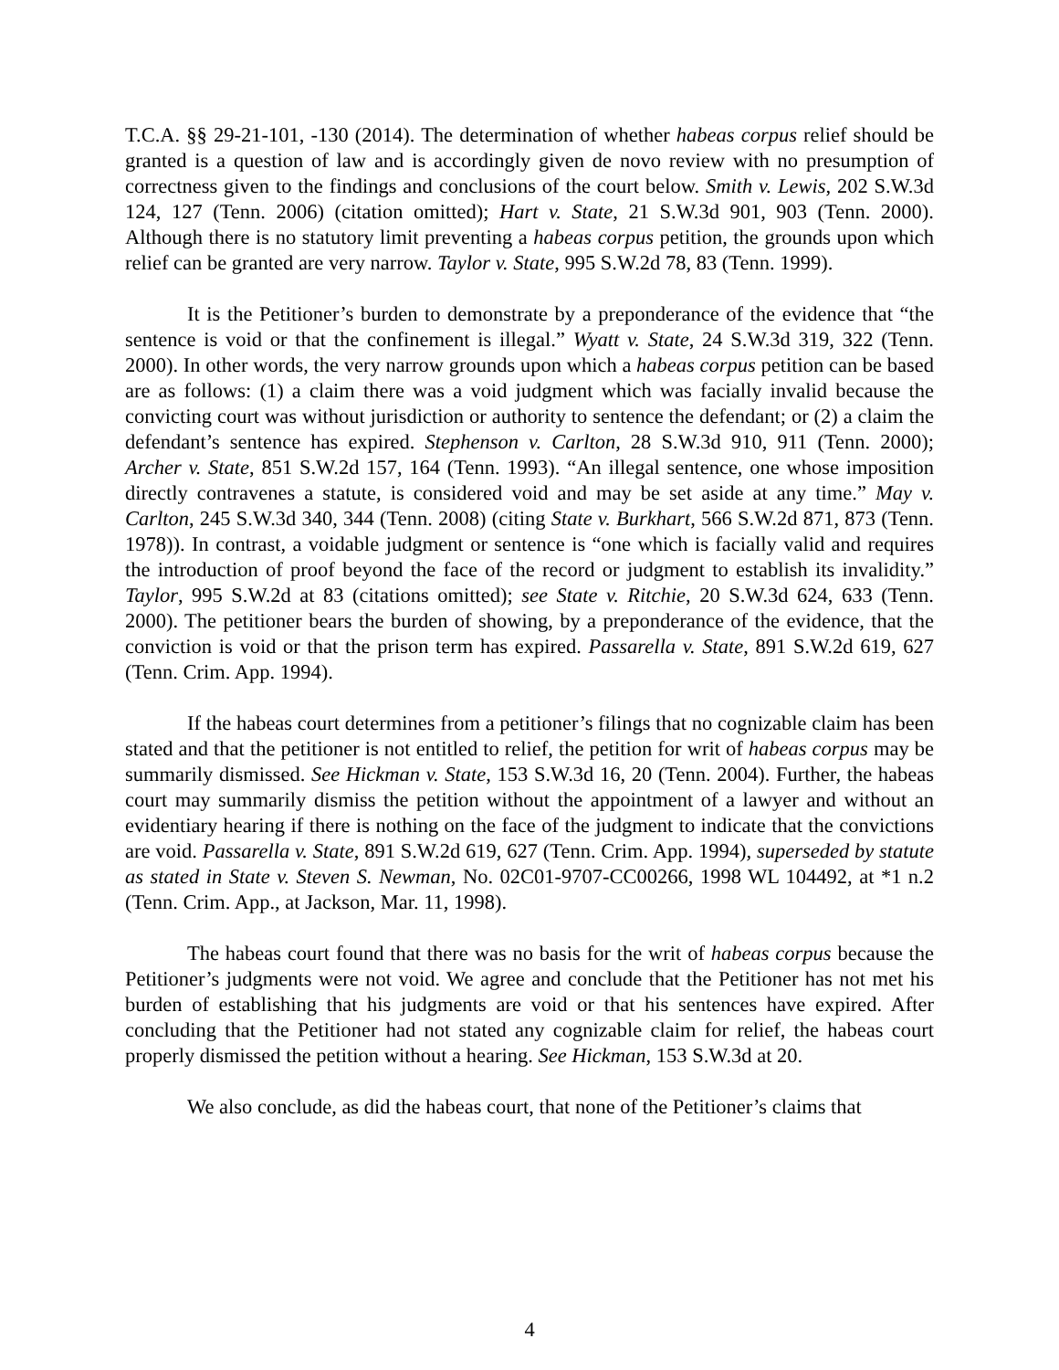T.C.A. §§ 29-21-101, -130 (2014). The determination of whether habeas corpus relief should be granted is a question of law and is accordingly given de novo review with no presumption of correctness given to the findings and conclusions of the court below. Smith v. Lewis, 202 S.W.3d 124, 127 (Tenn. 2006) (citation omitted); Hart v. State, 21 S.W.3d 901, 903 (Tenn. 2000). Although there is no statutory limit preventing a habeas corpus petition, the grounds upon which relief can be granted are very narrow. Taylor v. State, 995 S.W.2d 78, 83 (Tenn. 1999).
It is the Petitioner’s burden to demonstrate by a preponderance of the evidence that “the sentence is void or that the confinement is illegal.” Wyatt v. State, 24 S.W.3d 319, 322 (Tenn. 2000). In other words, the very narrow grounds upon which a habeas corpus petition can be based are as follows: (1) a claim there was a void judgment which was facially invalid because the convicting court was without jurisdiction or authority to sentence the defendant; or (2) a claim the defendant’s sentence has expired. Stephenson v. Carlton, 28 S.W.3d 910, 911 (Tenn. 2000); Archer v. State, 851 S.W.2d 157, 164 (Tenn. 1993). “An illegal sentence, one whose imposition directly contravenes a statute, is considered void and may be set aside at any time.” May v. Carlton, 245 S.W.3d 340, 344 (Tenn. 2008) (citing State v. Burkhart, 566 S.W.2d 871, 873 (Tenn. 1978)). In contrast, a voidable judgment or sentence is “one which is facially valid and requires the introduction of proof beyond the face of the record or judgment to establish its invalidity.” Taylor, 995 S.W.2d at 83 (citations omitted); see State v. Ritchie, 20 S.W.3d 624, 633 (Tenn. 2000). The petitioner bears the burden of showing, by a preponderance of the evidence, that the conviction is void or that the prison term has expired. Passarella v. State, 891 S.W.2d 619, 627 (Tenn. Crim. App. 1994).
If the habeas court determines from a petitioner’s filings that no cognizable claim has been stated and that the petitioner is not entitled to relief, the petition for writ of habeas corpus may be summarily dismissed. See Hickman v. State, 153 S.W.3d 16, 20 (Tenn. 2004). Further, the habeas court may summarily dismiss the petition without the appointment of a lawyer and without an evidentiary hearing if there is nothing on the face of the judgment to indicate that the convictions are void. Passarella v. State, 891 S.W.2d 619, 627 (Tenn. Crim. App. 1994), superseded by statute as stated in State v. Steven S. Newman, No. 02C01-9707-CC00266, 1998 WL 104492, at *1 n.2 (Tenn. Crim. App., at Jackson, Mar. 11, 1998).
The habeas court found that there was no basis for the writ of habeas corpus because the Petitioner’s judgments were not void. We agree and conclude that the Petitioner has not met his burden of establishing that his judgments are void or that his sentences have expired. After concluding that the Petitioner had not stated any cognizable claim for relief, the habeas court properly dismissed the petition without a hearing. See Hickman, 153 S.W.3d at 20.
We also conclude, as did the habeas court, that none of the Petitioner’s claims that
4